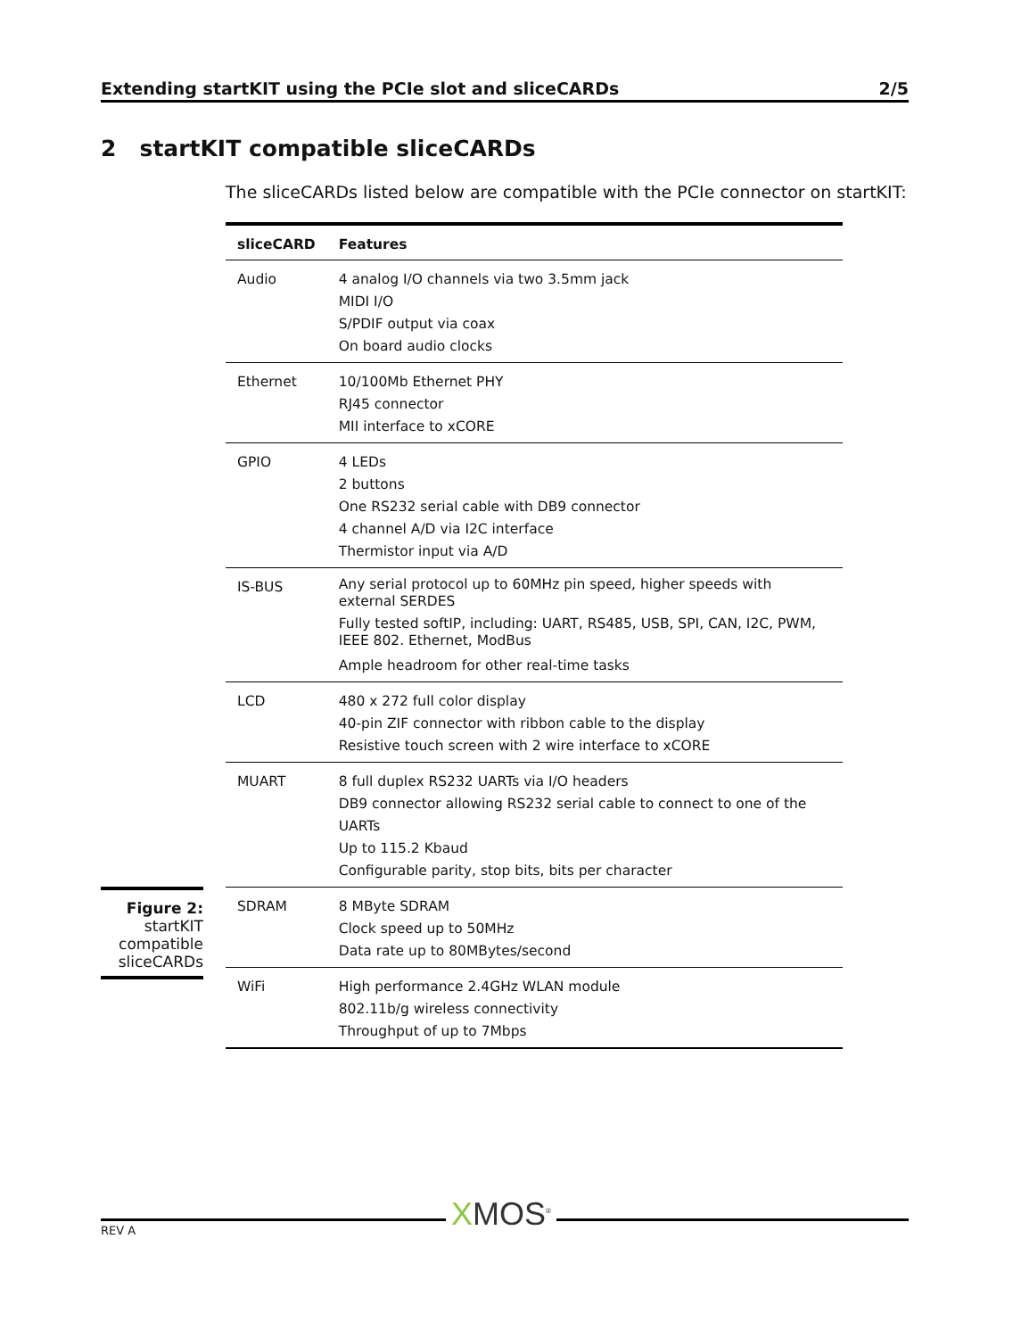Extending startKIT using the PCIe slot and sliceCARDs 2/5
2 startKIT compatible sliceCARDs
The sliceCARDs listed below are compatible with the PCIe connector on startKIT:
| sliceCARD | Features |
| --- | --- |
| Audio | 4 analog I/O channels via two 3.5mm jack MIDI I/O S/PDIF output via coax On board audio clocks |
| Ethernet | 10/100Mb Ethernet PHY RJ45 connector MII interface to xCORE |
| GPIO | 4 LEDs 2 buttons One RS232 serial cable with DB9 connector 4 channel A/D via I2C interface Thermistor input via A/D |
| IS-BUS | Any serial protocol up to 60MHz pin speed, higher speeds with external SERDES Fully tested softIP, including: UART, RS485, USB, SPI, CAN, I2C, PWM, IEEE 802. Ethernet, ModBus Ample headroom for other real-time tasks |
| LCD | 480 x 272 full color display 40-pin ZIF connector with ribbon cable to the display Resistive touch screen with 2 wire interface to xCORE |
| MUART | 8 full duplex RS232 UARTs via I/O headers DB9 connector allowing RS232 serial cable to connect to one of the UARTs Up to 115.2 Kbaud Configurable parity, stop bits, bits per character |
| SDRAM | 8 MByte SDRAM Clock speed up to 50MHz Data rate up to 80MBytes/second |
| WiFi | High performance 2.4GHz WLAN module 802.11b/g wireless connectivity Throughput of up to 7Mbps |
Figure 2:
startKIT
compatible
sliceCARDs
REV A XMOS<sup>®</sup>